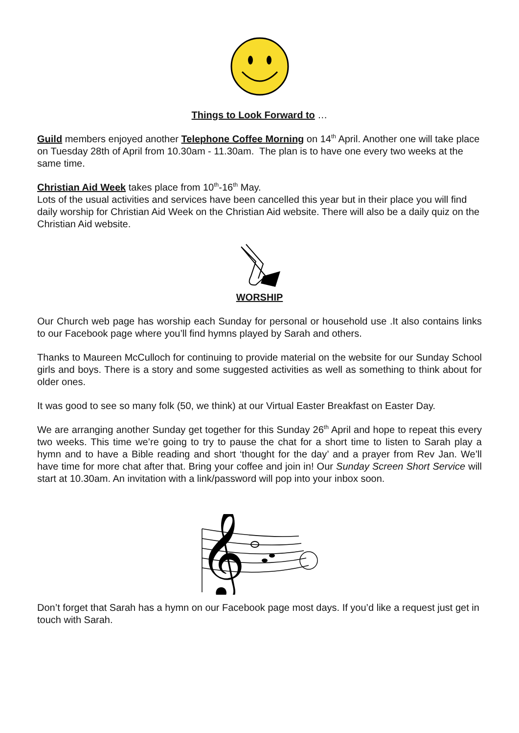Things to Look Forward to …
Guild members enjoyed another Telephone Coffee Morning on 14<sup>th</sup> April. Another one will take place on Tuesday 28th of April from 10.30am - 11.30am. The plan is to have one every two weeks at the same time.
Christian Aid Week takes place from 10<sup>th</sup>-16<sup>th</sup> May.
Lots of the usual activities and services have been cancelled this year but in their place you will find daily worship for Christian Aid Week on the Christian Aid website. There will also be a daily quiz on the Christian Aid website.
WORSHIP
Our Church web page has worship each Sunday for personal or household use .It also contains links to our Facebook page where you’ll find hymns played by Sarah and others.
Thanks to Maureen McCulloch for continuing to provide material on the website for our Sunday School girls and boys. There is a story and some suggested activities as well as something to think about for older ones.
It was good to see so many folk (50, we think) at our Virtual Easter Breakfast on Easter Day.
We are arranging another Sunday get together for this Sunday 26<sup>th</sup> April and hope to repeat this every two weeks. This time we’re going to try to pause the chat for a short time to listen to Sarah play a hymn and to have a Bible reading and short ‘thought for the day’ and a prayer from Rev Jan. We’ll have time for more chat after that. Bring your coffee and join in! Our Sunday Screen Short Service will start at 10.30am. An invitation with a link/password will pop into your inbox soon.
𝄞
Don’t forget that Sarah has a hymn on our Facebook page most days. If you’d like a request just get in touch with Sarah.